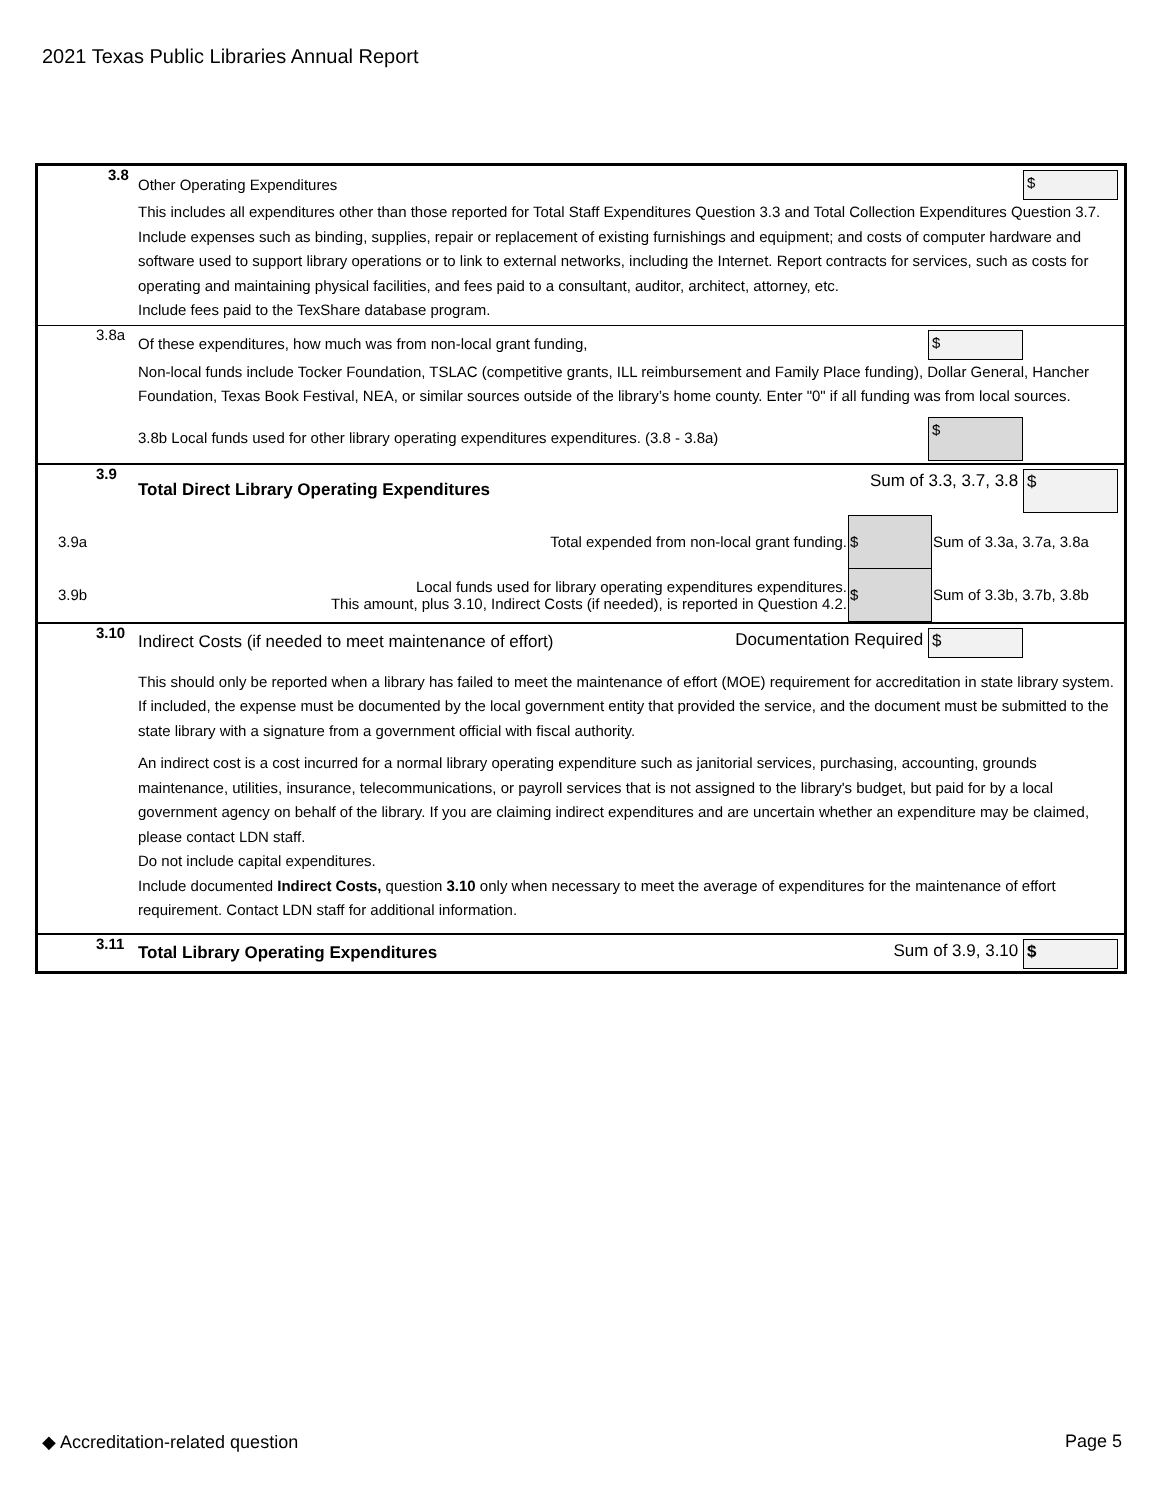2021 Texas Public Libraries Annual Report
3.8
Other Operating Expenditures $
This includes all expenditures other than those reported for Total Staff Expenditures Question 3.3 and Total Collection Expenditures Question 3.7.
Include expenses such as binding, supplies, repair or replacement of existing furnishings and equipment; and costs of computer hardware and software used to support library operations or to link to external networks, including the Internet. Report contracts for services, such as costs for operating and maintaining physical facilities, and fees paid to a consultant, auditor, architect, attorney, etc.
Include fees paid to the TexShare database program.
3.8a
Of these expenditures, how much was from non-local grant funding, $
Non-local funds include Tocker Foundation, TSLAC (competitive grants, ILL reimbursement and Family Place funding), Dollar General, Hancher Foundation, Texas Book Festival, NEA, or similar sources outside of the library’s home county. Enter "0" if all funding was from local sources.
3.8b Local funds used for other library operating expenditures expenditures. (3.8 - 3.8a) $
3.9
Total Direct Library Operating Expenditures Sum of 3.3, 3.7, 3.8 $
| 3.9a | Total expended from non-local grant funding. | $ | Sum of 3.3a, 3.7a, 3.8a |
| 3.9b | Local funds used for library operating expenditures expenditures. This amount, plus 3.10, Indirect Costs (if needed), is reported in Question 4.2. | $ | Sum of 3.3b, 3.7b, 3.8b |
3.10
Indirect Costs (if needed to meet maintenance of effort) Documentation Required $
This should only be reported when a library has failed to meet the maintenance of effort (MOE) requirement for accreditation in state library system. If included, the expense must be documented by the local government entity that provided the service, and the document must be submitted to the state library with a signature from a government official with fiscal authority.
An indirect cost is a cost incurred for a normal library operating expenditure such as janitorial services, purchasing, accounting, grounds maintenance, utilities, insurance, telecommunications, or payroll services that is not assigned to the library's budget, but paid for by a local government agency on behalf of the library. If you are claiming indirect expenditures and are uncertain whether an expenditure may be claimed, please contact LDN staff.
Do not include capital expenditures.
Include documented Indirect Costs, question 3.10 only when necessary to meet the average of expenditures for the maintenance of effort requirement. Contact LDN staff for additional information.
3.11
Total Library Operating Expenditures Sum of 3.9, 3.10 $
◆ Accreditation-related question Page 5